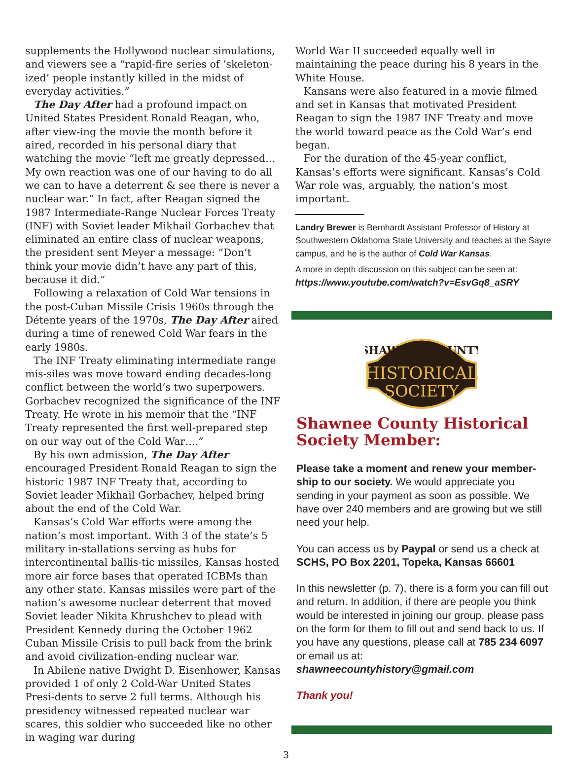supplements the Hollywood nuclear simulations, and viewers see a “rapid-fire series of ‘skeleton-ized’ people instantly killed in the midst of everyday activities.”
The Day After had a profound impact on United States President Ronald Reagan, who, after view-ing the movie the month before it aired, recorded in his personal diary that watching the movie “left me greatly depressed… My own reaction was one of our having to do all we can to have a deterrent & see there is never a nuclear war.” In fact, after Reagan signed the 1987 Intermediate-Range Nuclear Forces Treaty (INF) with Soviet leader Mikhail Gorbachev that eliminated an entire class of nuclear weapons, the president sent Meyer a message: “Don’t think your movie didn’t have any part of this, because it did.”
Following a relaxation of Cold War tensions in the post-Cuban Missile Crisis 1960s through the Détente years of the 1970s, The Day After aired during a time of renewed Cold War fears in the early 1980s.
The INF Treaty eliminating intermediate range mis-siles was move toward ending decades-long conflict between the world’s two superpowers. Gorbachev recognized the significance of the INF Treaty. He wrote in his memoir that the “INF Treaty represented the first well-prepared step on our way out of the Cold War….”
By his own admission, The Day After encouraged President Ronald Reagan to sign the historic 1987 INF Treaty that, according to Soviet leader Mikhail Gorbachev, helped bring about the end of the Cold War.
Kansas’s Cold War efforts were among the nation’s most important. With 3 of the state’s 5 military in-stallations serving as hubs for intercontinental ballis-tic missiles, Kansas hosted more air force bases that operated ICBMs than any other state. Kansas missiles were part of the nation’s awesome nuclear deterrent that moved Soviet leader Nikita Khrushchev to plead with President Kennedy during the October 1962 Cuban Missile Crisis to pull back from the brink and avoid civilization-ending nuclear war.
In Abilene native Dwight D. Eisenhower, Kansas provided 1 of only 2 Cold-War United States Presi-dents to serve 2 full terms. Although his presidency witnessed repeated nuclear war scares, this soldier who succeeded like no other in waging war during
World War II succeeded equally well in maintaining the peace during his 8 years in the White House.
Kansans were also featured in a movie filmed and set in Kansas that motivated President Reagan to sign the 1987 INF Treaty and move the world toward peace as the Cold War’s end began.
For the duration of the 45-year conflict, Kansas’s efforts were significant. Kansas’s Cold War role was, arguably, the nation’s most important.
Landry Brewer is Bernhardt Assistant Professor of History at Southwestern Oklahoma State University and teaches at the Sayre campus, and he is the author of Cold War Kansas.
A more in depth discussion on this subject can be seen at:
https://www.youtube.com/watch?v=EsvGq8_aSRY
SHAWNEE COUNTY
HISTORICAL
SOCIETY
Shawnee County Historical Society Member:
Please take a moment and renew your member-ship to our society. We would appreciate you sending in your payment as soon as possible. We have over 240 members and are growing but we still need your help.
You can access us by Paypal or send us a check at SCHS, PO Box 2201, Topeka, Kansas 66601
In this newsletter (p. 7), there is a form you can fill out and return. In addition, if there are people you think would be interested in joining our group, please pass on the form for them to fill out and send back to us. If you have any questions, please call at 785 234 6097 or email us at:
shawneecountyhistory@gmail.com
Thank you!
3